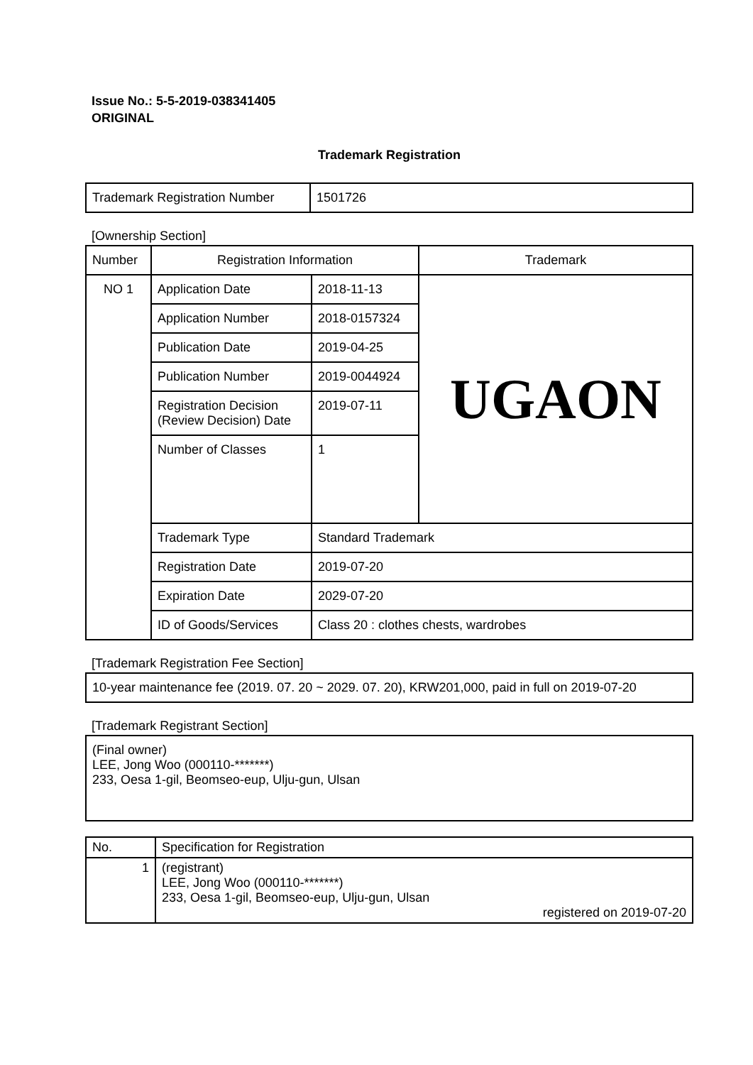Issue No.: 5-5-2019-038341405
ORIGINAL
Trademark Registration
| Trademark Registration Number | 1501726 |
[Ownership Section]
| Number | Registration Information | | Trademark |
| NO 1 | Application Date | 2018-11-13 | UGAON |
| | Application Number | 2018-0157324 | |
| | Publication Date | 2019-04-25 | |
| | Publication Number | 2019-0044924 | |
| | Registration Decision (Review Decision) Date | 2019-07-11 | |
| | Number of Classes | 1 | |
| | Trademark Type | Standard Trademark | |
| | Registration Date | 2019-07-20 | |
| | Expiration Date | 2029-07-20 | |
| | ID of Goods/Services | Class 20 : clothes chests, wardrobes | |
[Trademark Registration Fee Section]
| 10-year maintenance fee (2019. 07. 20 ~ 2029. 07. 20), KRW201,000, paid in full on 2019-07-20 |
[Trademark Registrant Section]
| (Final owner) LEE, Jong Woo (000110-*******) 233, Oesa 1-gil, Beomseo-eup, Ulju-gun, Ulsan |
| No. | Specification for Registration |
| 1 | (registrant) LEE, Jong Woo (000110-*******) 233, Oesa 1-gil, Beomseo-eup, Ulju-gun, Ulsan registered on 2019-07-20 |